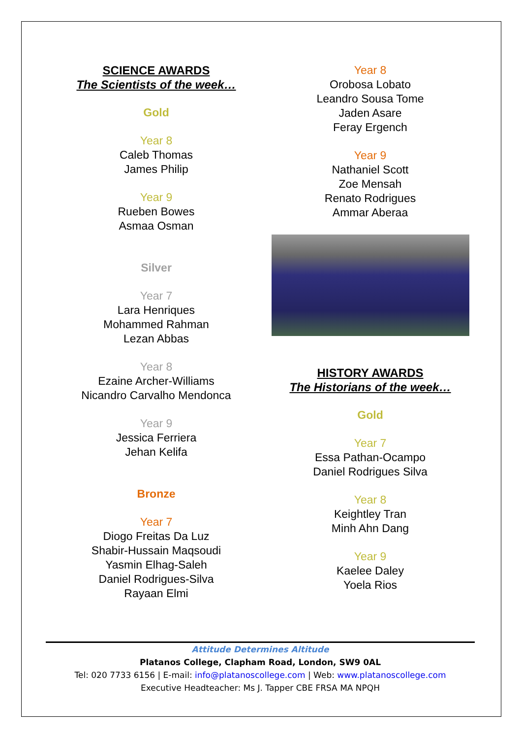SCIENCE AWARDS
The Scientists of the week…
Gold
Year 8
Caleb Thomas
James Philip
Year 9
Rueben Bowes
Asmaa Osman
Silver
Year 7
Lara Henriques
Mohammed Rahman
Lezan Abbas
Year 8
Ezaine Archer-Williams
Nicandro Carvalho Mendonca
Year 9
Jessica Ferriera
Jehan Kelifa
Bronze
Year 7
Diogo Freitas Da Luz
Shabir-Hussain Maqsoudi
Yasmin Elhag-Saleh
Daniel Rodrigues-Silva
Rayaan Elmi
Year 8
Orobosa Lobato
Leandro Sousa Tome
Jaden Asare
Feray Ergench
Year 9
Nathaniel Scott
Zoe Mensah
Renato Rodrigues
Ammar Aberaa
HISTORY AWARDS
The Historians of the week…
Gold
Year 7
Essa Pathan-Ocampo
Daniel Rodrigues Silva
Year 8
Keightley Tran
Minh Ahn Dang
Year 9
Kaelee Daley
Yoela Rios
Attitude Determines Altitude
Platanos College, Clapham Road, London, SW9 0AL
Tel: 020 7733 6156 | E-mail: info@platanoscollege.com | Web: www.platanoscollege.com
Executive Headteacher: Ms J. Tapper CBE FRSA MA NPQH